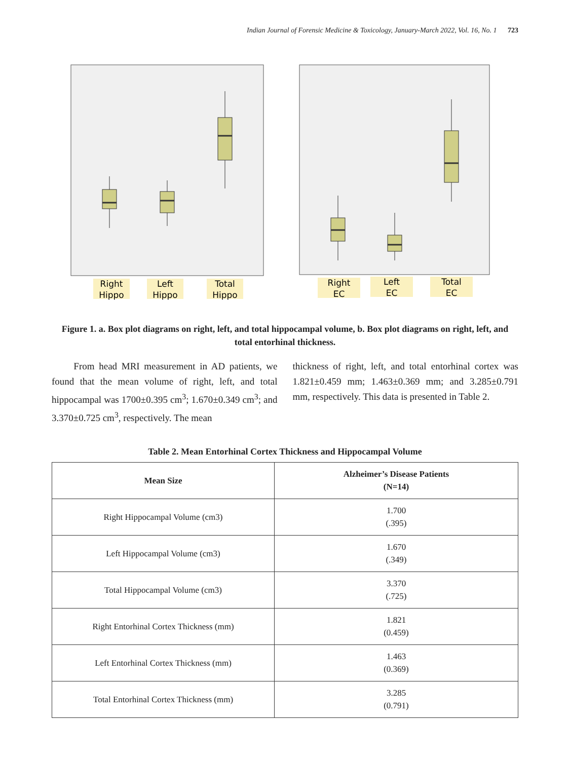Indian Journal of Forensic Medicine & Toxicology, January-March 2022, Vol. 16, No. 1 723
Right
Hippo
Left
Hippo
Total
Hippo
Right
EC
Left
EC
Total
EC
Figure 1. a. Box plot diagrams on right, left, and total hippocampal volume, b. Box plot diagrams on right, left, and total entorhinal thickness.
From head MRI measurement in AD patients, we found that the mean volume of right, left, and total hippocampal was 1700±0.395 cm<sup>3</sup>; 1.670±0.349 cm<sup>3</sup>; and 3.370±0.725 cm<sup>3</sup>, respectively. The mean
thickness of right, left, and total entorhinal cortex was 1.821±0.459 mm; 1.463±0.369 mm; and 3.285±0.791 mm, respectively. This data is presented in Table 2.
Table 2. Mean Entorhinal Cortex Thickness and Hippocampal Volume
| Mean Size | Alzheimer’s Disease Patients (N=14) |
| --- | --- |
| Right Hippocampal Volume (cm3) | 1.700 (.395) |
| Left Hippocampal Volume (cm3) | 1.670 (.349) |
| Total Hippocampal Volume (cm3) | 3.370 (.725) |
| Right Entorhinal Cortex Thickness (mm) | 1.821 (0.459) |
| Left Entorhinal Cortex Thickness (mm) | 1.463 (0.369) |
| Total Entorhinal Cortex Thickness (mm) | 3.285 (0.791) |